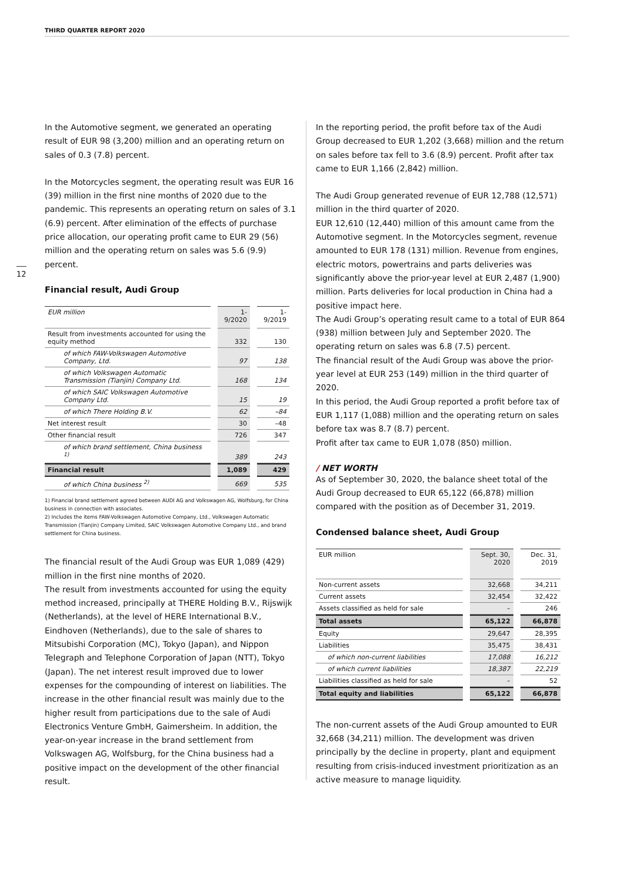THIRD QUARTER REPORT 2020
12
In the Automotive segment, we generated an operating result of EUR 98 (3,200) million and an operating return on sales of 0.3 (7.8) percent.
In the Motorcycles segment, the operating result was EUR 16 (39) million in the first nine months of 2020 due to the pandemic. This represents an operating return on sales of 3.1 (6.9) percent. After elimination of the effects of purchase price allocation, our operating profit came to EUR 29 (56) million and the operating return on sales was 5.6 (9.9) percent.
Financial result, Audi Group
| EUR million | 1-9/2020 | 1-9/2019 |
| --- | --- | --- |
| Result from investments accounted for using the equity method | 332 | 130 |
| of which FAW-Volkswagen Automotive Company, Ltd. | 97 | 138 |
| of which Volkswagen Automatic Transmission (Tianjin) Company Ltd. | 168 | 134 |
| of which SAIC Volkswagen Automotive Company Ltd. | 15 | 19 |
| of which There Holding B.V. | 62 | –84 |
| Net interest result | 30 | –48 |
| Other financial result | 726 | 347 |
| of which brand settlement, China business <sup>1)</sup> | 389 | 243 |
| Financial result | 1,089 | 429 |
| of which China business <sup>2)</sup> | 669 | 535 |
1) Financial brand settlement agreed between AUDI AG and Volkswagen AG, Wolfsburg, for China business in connection with associates.
2) Includes the items FAW-Volkswagen Automotive Company, Ltd., Volkswagen Automatic Transmission (Tianjin) Company Limited, SAIC Volkswagen Automotive Company Ltd., and brand settlement for China business.
The financial result of the Audi Group was EUR 1,089 (429) million in the first nine months of 2020.
The result from investments accounted for using the equity method increased, principally at THERE Holding B.V., Rijswijk (Netherlands), at the level of HERE International B.V., Eindhoven (Netherlands), due to the sale of shares to Mitsubishi Corporation (MC), Tokyo (Japan), and Nippon Telegraph and Telephone Corporation of Japan (NTT), Tokyo (Japan). The net interest result improved due to lower expenses for the compounding of interest on liabilities. The increase in the other financial result was mainly due to the higher result from participations due to the sale of Audi Electronics Venture GmbH, Gaimersheim. In addition, the year-on-year increase in the brand settlement from Volkswagen AG, Wolfsburg, for the China business had a positive impact on the development of the other financial result.
In the reporting period, the profit before tax of the Audi Group decreased to EUR 1,202 (3,668) million and the return on sales before tax fell to 3.6 (8.9) percent. Profit after tax came to EUR 1,166 (2,842) million.
The Audi Group generated revenue of EUR 12,788 (12,571) million in the third quarter of 2020.
EUR 12,610 (12,440) million of this amount came from the Automotive segment. In the Motorcycles segment, revenue amounted to EUR 178 (131) million. Revenue from engines, electric motors, powertrains and parts deliveries was significantly above the prior-year level at EUR 2,487 (1,900) million. Parts deliveries for local production in China had a positive impact here.
The Audi Group’s operating result came to a total of EUR 864 (938) million between July and September 2020. The operating return on sales was 6.8 (7.5) percent.
The financial result of the Audi Group was above the prior-year level at EUR 253 (149) million in the third quarter of 2020.
In this period, the Audi Group reported a profit before tax of EUR 1,117 (1,088) million and the operating return on sales before tax was 8.7 (8.7) percent.
Profit after tax came to EUR 1,078 (850) million.
/ NET WORTH
As of September 30, 2020, the balance sheet total of the Audi Group decreased to EUR 65,122 (66,878) million compared with the position as of December 31, 2019.
Condensed balance sheet, Audi Group
| EUR million | Sept. 30, 2020 | Dec. 31, 2019 |
| --- | --- | --- |
| Non-current assets | 32,668 | 34,211 |
| Current assets | 32,454 | 32,422 |
| Assets classified as held for sale | – | 246 |
| Total assets | 65,122 | 66,878 |
| Equity | 29,647 | 28,395 |
| Liabilities | 35,475 | 38,431 |
| of which non-current liabilities | 17,088 | 16,212 |
| of which current liabilities | 18,387 | 22,219 |
| Liabilities classified as held for sale | – | 52 |
| Total equity and liabilities | 65,122 | 66,878 |
The non-current assets of the Audi Group amounted to EUR 32,668 (34,211) million. The development was driven principally by the decline in property, plant and equipment resulting from crisis-induced investment prioritization as an active measure to manage liquidity.